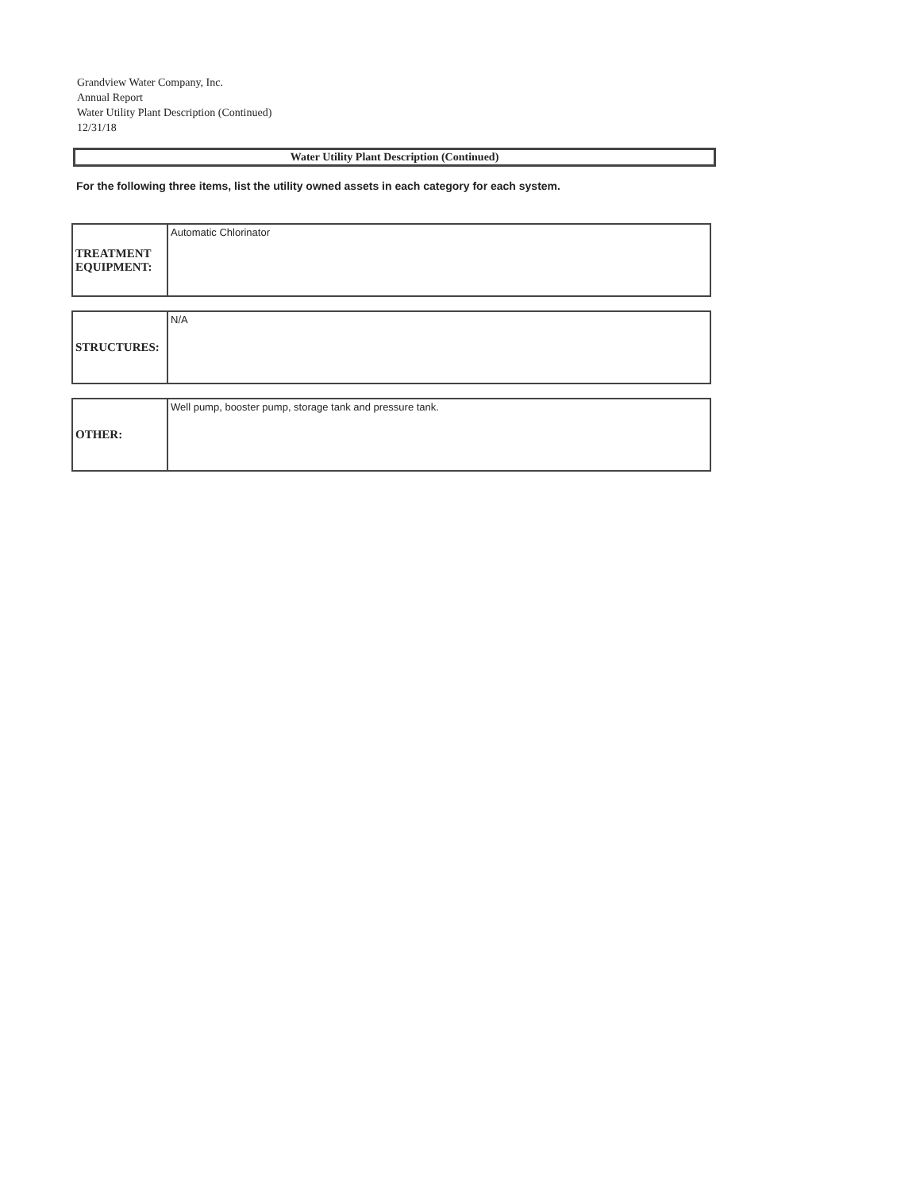Grandview Water Company, Inc.
Annual Report
Water Utility Plant Description (Continued)
12/31/18
Water Utility Plant Description (Continued)
For the following three items, list the utility owned assets in each category for each system.
| TREATMENT EQUIPMENT: | Automatic Chlorinator |
| STRUCTURES: | N/A |
| OTHER: | Well pump, booster pump, storage tank and pressure tank. |